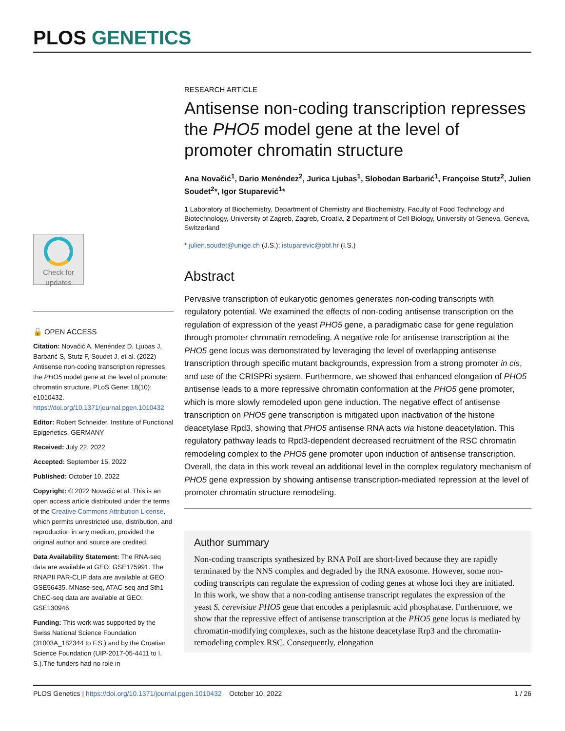PLOS GENETICS
Check for updates
🔓 OPEN ACCESS
Citation: Novačić A, Menéndez D, Ljubas J, Barbarić S, Stutz F, Soudet J, et al. (2022) Antisense non-coding transcription represses the PHO5 model gene at the level of promoter chromatin structure. PLoS Genet 18(10): e1010432. https://doi.org/10.1371/journal.pgen.1010432
Editor: Robert Schneider, Institute of Functional Epigenetics, GERMANY
Received: July 22, 2022
Accepted: September 15, 2022
Published: October 10, 2022
Copyright: © 2022 Novačić et al. This is an open access article distributed under the terms of the Creative Commons Attribution License, which permits unrestricted use, distribution, and reproduction in any medium, provided the original author and source are credited.
Data Availability Statement: The RNA-seq data are available at GEO: GSE175991. The RNAPII PAR-CLIP data are available at GEO: GSE56435. MNase-seq, ATAC-seq and Sth1 ChEC-seq data are available at GEO: GSE130946.
Funding: This work was supported by the Swiss National Science Foundation (31003A_182344 to F.S.) and by the Croatian Science Foundation (UIP-2017-05-4411 to I. S.).The funders had no role in
RESEARCH ARTICLE
Antisense non-coding transcription represses the PHO5 model gene at the level of promoter chromatin structure
Ana Novačić<sup>1</sup>, Dario Menéndez<sup>2</sup>, Jurica Ljubas<sup>1</sup>, Slobodan Barbarić<sup>1</sup>, Françoise Stutz<sup>2</sup>, Julien Soudet<sup>2</sup>*, Igor Stuparević<sup>1</sup>*
1 Laboratory of Biochemistry, Department of Chemistry and Biochemistry, Faculty of Food Technology and Biotechnology, University of Zagreb, Zagreb, Croatia, 2 Department of Cell Biology, University of Geneva, Geneva, Switzerland
* julien.soudet@unige.ch (J.S.); istuparevic@pbf.hr (I.S.)
Abstract
Pervasive transcription of eukaryotic genomes generates non-coding transcripts with regulatory potential. We examined the effects of non-coding antisense transcription on the regulation of expression of the yeast PHO5 gene, a paradigmatic case for gene regulation through promoter chromatin remodeling. A negative role for antisense transcription at the PHO5 gene locus was demonstrated by leveraging the level of overlapping antisense transcription through specific mutant backgrounds, expression from a strong promoter in cis, and use of the CRISPRi system. Furthermore, we showed that enhanced elongation of PHO5 antisense leads to a more repressive chromatin conformation at the PHO5 gene promoter, which is more slowly remodeled upon gene induction. The negative effect of antisense transcription on PHO5 gene transcription is mitigated upon inactivation of the histone deacetylase Rpd3, showing that PHO5 antisense RNA acts via histone deacetylation. This regulatory pathway leads to Rpd3-dependent decreased recruitment of the RSC chromatin remodeling complex to the PHO5 gene promoter upon induction of antisense transcription. Overall, the data in this work reveal an additional level in the complex regulatory mechanism of PHO5 gene expression by showing antisense transcription-mediated repression at the level of promoter chromatin structure remodeling.
Author summary
Non-coding transcripts synthesized by RNA PolI are short-lived because they are rapidly terminated by the NNS complex and degraded by the RNA exosome. However, some non-coding transcripts can regulate the expression of coding genes at whose loci they are initiated. In this work, we show that a non-coding antisense transcript regulates the expression of the yeast S. cerevisiae PHO5 gene that encodes a periplasmic acid phosphatase. Furthermore, we show that the repressive effect of antisense transcription at the PHO5 gene locus is mediated by chromatin-modifying complexes, such as the histone deacetylase Rrp3 and the chromatin-remodeling complex RSC. Consequently, elongation
PLOS Genetics | https://doi.org/10.1371/journal.pgen.1010432 October 10, 2022 1 / 26